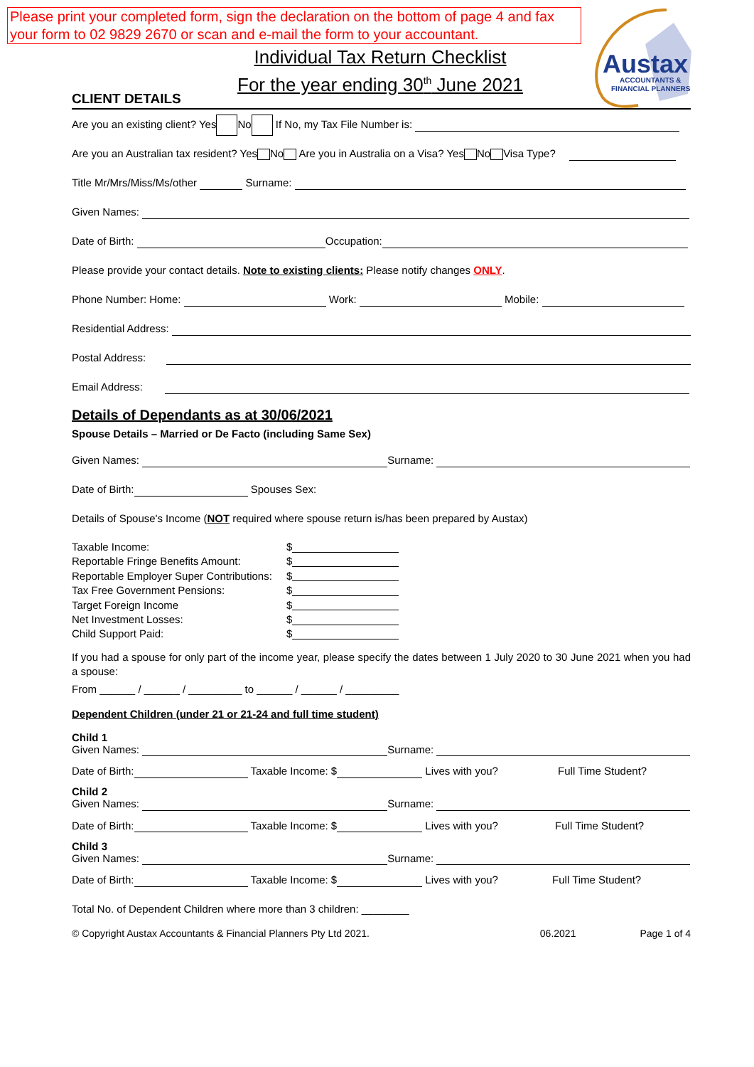Please print your completed form, sign the declaration on the bottom of page 4 and fax your form to 02 9829 2670 or scan and e-mail the form to your accountant.
Austax
ACCOUNTANTS &
FINANCIAL PLANNERS
Individual Tax Return Checklist
For the year ending 30<sup>th</sup> June 2021
CLIENT DETAILS
Are you an existing client? Yes No If No, my Tax File Number is:
Are you an Australian tax resident? Yes No Are you in Australia on a Visa? Yes No Visa Type?
Title Mr/Mrs/Miss/Ms/other Surname:
Given Names:
Date of Birth: Occupation:
Please provide your contact details. Note to existing clients: Please notify changes ONLY.
Phone Number: Home: Work: Mobile:
Residential Address:
Postal Address:
Email Address:
Details of Dependants as at 30/06/2021
Spouse Details – Married or De Facto (including Same Sex)
Given Names: Surname:
Date of Birth: Spouses Sex:
Details of Spouse's Income (NOT required where spouse return is/has been prepared by Austax)
Taxable Income:
$
Reportable Fringe Benefits Amount:
$
Reportable Employer Super Contributions:
$
Tax Free Government Pensions:
$
Target Foreign Income
$
Net Investment Losses:
$
Child Support Paid:
$
If you had a spouse for only part of the income year, please specify the dates between 1 July 2020 to 30 June 2021 when you had a spouse:
From ______ / ______ / _________ to ______ / ______ / _________
Dependent Children (under 21 or 21-24 and full time student)
Child 1
Given Names: Surname:
Date of Birth: Taxable Income: $ Lives with you? Full Time Student?
Child 2
Given Names: Surname:
Date of Birth: Taxable Income: $ Lives with you? Full Time Student?
Child 3
Given Names: Surname:
Date of Birth: Taxable Income: $ Lives with you? Full Time Student?
Total No. of Dependent Children where more than 3 children: ________
© Copyright Austax Accountants & Financial Planners Pty Ltd 2021. 06.2021 Page 1 of 4